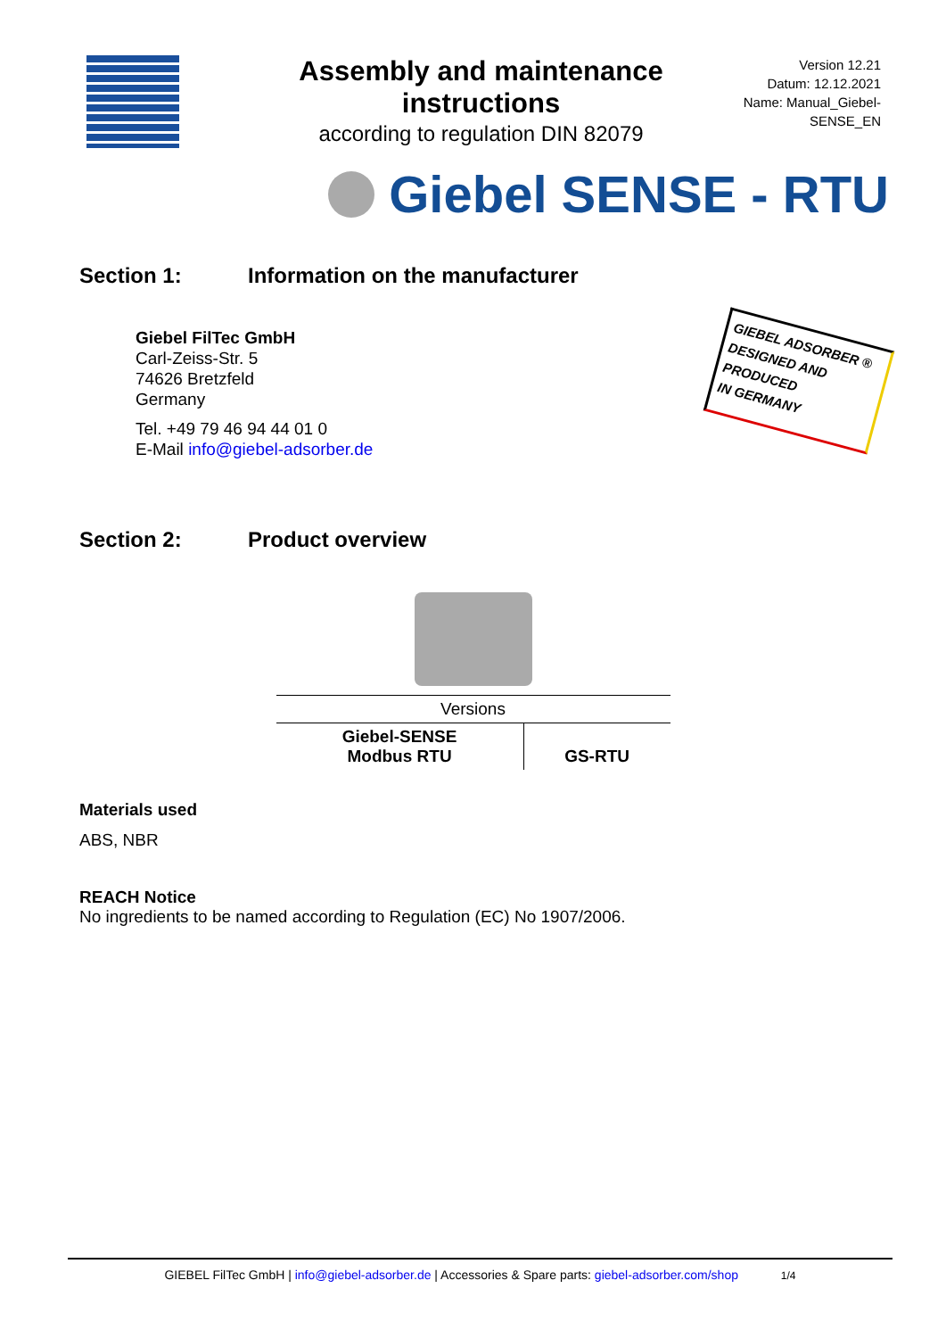Assembly and maintenance instructions
according to regulation DIN 82079
Version 12.21
Datum: 12.12.2021
Name: Manual_Giebel-SENSE_EN
Giebel SENSE - RTU
Section 1: Information on the manufacturer
Giebel FilTec GmbH
Carl-Zeiss-Str. 5
74626 Bretzfeld
Germany
Tel. +49 79 46 94 44 01 0
E-Mail info@giebel-adsorber.de
GIEBEL ADSORBER ®
DESIGNED AND
PRODUCED
IN GERMANY
Section 2: Product overview
| Versions | |
| --- | --- |
| Giebel-SENSE Modbus RTU | GS-RTU |
Materials used
ABS, NBR
REACH Notice
No ingredients to be named according to Regulation (EC) No 1907/2006.
GIEBEL FilTec GmbH | info@giebel-adsorber.de | Accessories & Spare parts: giebel-adsorber.com/shop 1/4